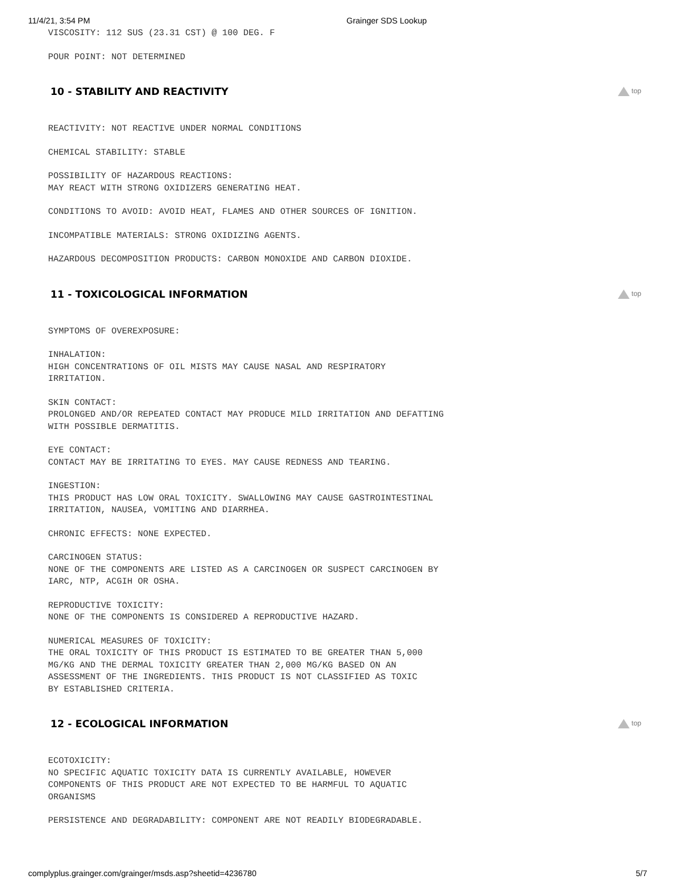11/4/21, 3:54 PM Grainger SDS Lookup
VISCOSITY: 112 SUS (23.31 CST) @ 100 DEG. F
POUR POINT: NOT DETERMINED
10 - STABILITY AND REACTIVITY
top
REACTIVITY: NOT REACTIVE UNDER NORMAL CONDITIONS
CHEMICAL STABILITY: STABLE
POSSIBILITY OF HAZARDOUS REACTIONS:
MAY REACT WITH STRONG OXIDIZERS GENERATING HEAT.
CONDITIONS TO AVOID: AVOID HEAT, FLAMES AND OTHER SOURCES OF IGNITION.
INCOMPATIBLE MATERIALS: STRONG OXIDIZING AGENTS.
HAZARDOUS DECOMPOSITION PRODUCTS: CARBON MONOXIDE AND CARBON DIOXIDE.
11 - TOXICOLOGICAL INFORMATION
top
SYMPTOMS OF OVEREXPOSURE:
INHALATION:
HIGH CONCENTRATIONS OF OIL MISTS MAY CAUSE NASAL AND RESPIRATORY
IRRITATION.
SKIN CONTACT:
PROLONGED AND/OR REPEATED CONTACT MAY PRODUCE MILD IRRITATION AND DEFATTING
WITH POSSIBLE DERMATITIS.
EYE CONTACT:
CONTACT MAY BE IRRITATING TO EYES. MAY CAUSE REDNESS AND TEARING.
INGESTION:
THIS PRODUCT HAS LOW ORAL TOXICITY. SWALLOWING MAY CAUSE GASTROINTESTINAL
IRRITATION, NAUSEA, VOMITING AND DIARRHEA.
CHRONIC EFFECTS: NONE EXPECTED.
CARCINOGEN STATUS:
NONE OF THE COMPONENTS ARE LISTED AS A CARCINOGEN OR SUSPECT CARCINOGEN BY
IARC, NTP, ACGIH OR OSHA.
REPRODUCTIVE TOXICITY:
NONE OF THE COMPONENTS IS CONSIDERED A REPRODUCTIVE HAZARD.
NUMERICAL MEASURES OF TOXICITY:
THE ORAL TOXICITY OF THIS PRODUCT IS ESTIMATED TO BE GREATER THAN 5,000
MG/KG AND THE DERMAL TOXICITY GREATER THAN 2,000 MG/KG BASED ON AN
ASSESSMENT OF THE INGREDIENTS. THIS PRODUCT IS NOT CLASSIFIED AS TOXIC
BY ESTABLISHED CRITERIA.
12 - ECOLOGICAL INFORMATION
top
ECOTOXICITY:
NO SPECIFIC AQUATIC TOXICITY DATA IS CURRENTLY AVAILABLE, HOWEVER
COMPONENTS OF THIS PRODUCT ARE NOT EXPECTED TO BE HARMFUL TO AQUATIC
ORGANISMS
PERSISTENCE AND DEGRADABILITY: COMPONENT ARE NOT READILY BIODEGRADABLE.
complyplus.grainger.com/grainger/msds.asp?sheetid=4236780 5/7